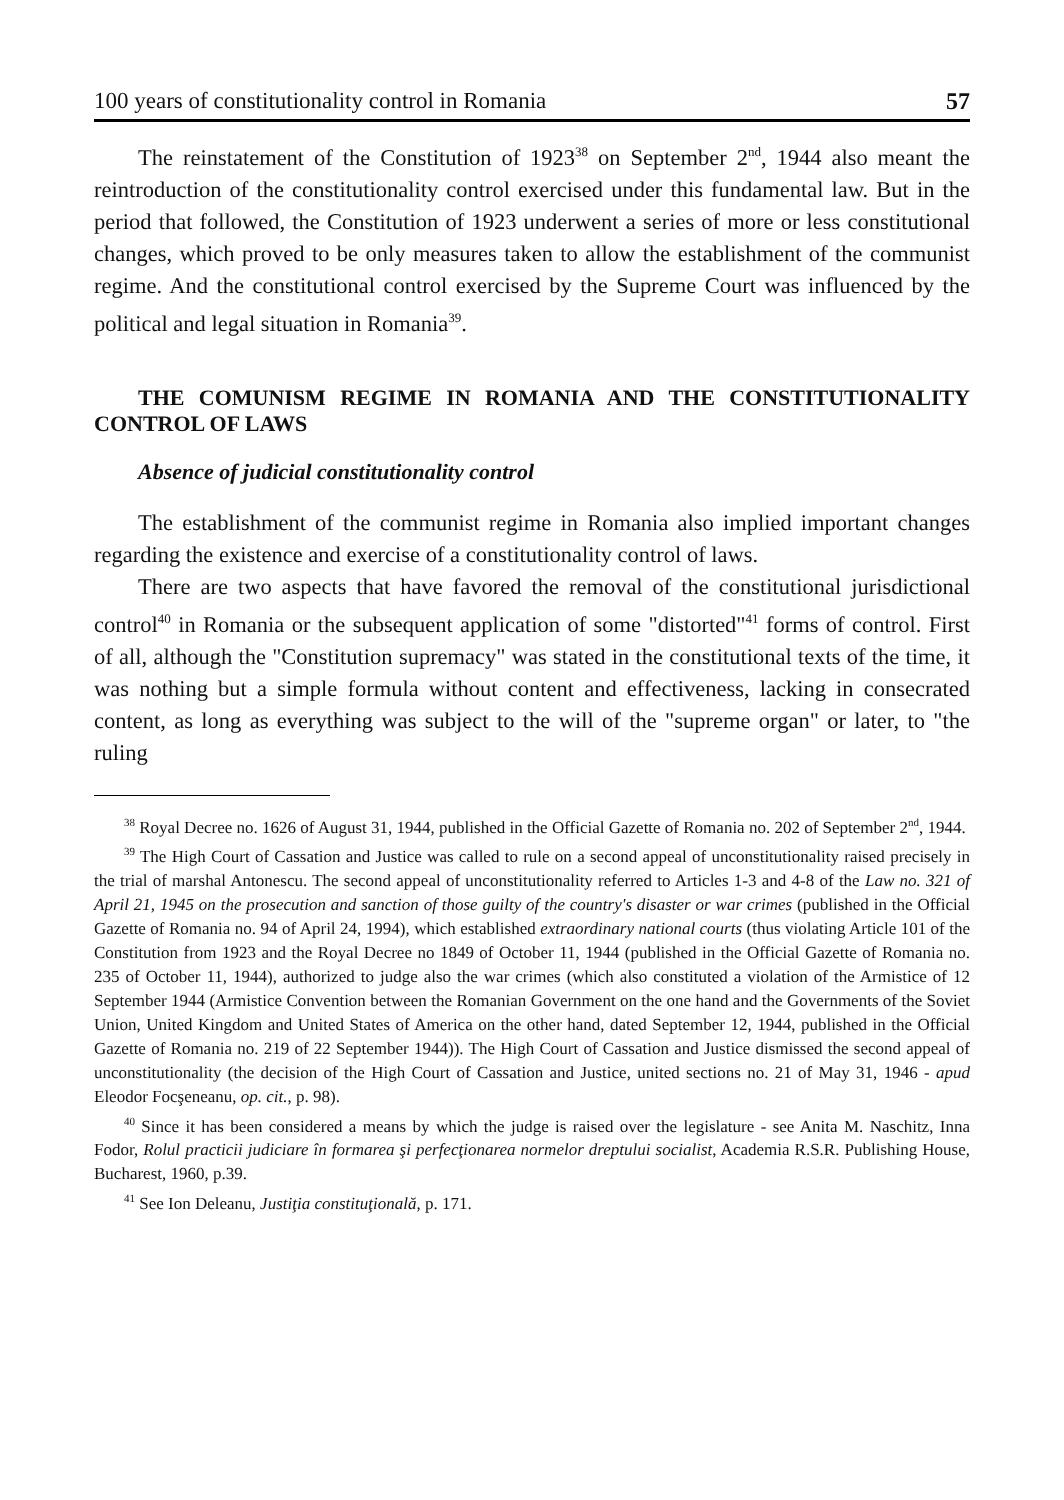100 years of constitutionality control in Romania 57
The reinstatement of the Constitution of 1923<sup>38</sup> on September 2<sup>nd</sup>, 1944 also meant the reintroduction of the constitutionality control exercised under this fundamental law. But in the period that followed, the Constitution of 1923 underwent a series of more or less constitutional changes, which proved to be only measures taken to allow the establishment of the communist regime. And the constitutional control exercised by the Supreme Court was influenced by the political and legal situation in Romania<sup>39</sup>.
THE COMUNISM REGIME IN ROMANIA AND THE CONSTITUTIONALITY CONTROL OF LAWS
Absence of judicial constitutionality control
The establishment of the communist regime in Romania also implied important changes regarding the existence and exercise of a constitutionality control of laws.
There are two aspects that have favored the removal of the constitutional jurisdictional control<sup>40</sup> in Romania or the subsequent application of some "distorted"<sup>41</sup> forms of control. First of all, although the "Constitution supremacy" was stated in the constitutional texts of the time, it was nothing but a simple formula without content and effectiveness, lacking in consecrated content, as long as everything was subject to the will of the "supreme organ" or later, to "the ruling
<sup>38</sup> Royal Decree no. 1626 of August 31, 1944, published in the Official Gazette of Romania no. 202 of September 2<sup>nd</sup>, 1944.
<sup>39</sup> The High Court of Cassation and Justice was called to rule on a second appeal of unconstitutionality raised precisely in the trial of marshal Antonescu. The second appeal of unconstitutionality referred to Articles 1-3 and 4-8 of the Law no. 321 of April 21, 1945 on the prosecution and sanction of those guilty of the country's disaster or war crimes (published in the Official Gazette of Romania no. 94 of April 24, 1994), which established extraordinary national courts (thus violating Article 101 of the Constitution from 1923 and the Royal Decree no 1849 of October 11, 1944 (published in the Official Gazette of Romania no. 235 of October 11, 1944), authorized to judge also the war crimes (which also constituted a violation of the Armistice of 12 September 1944 (Armistice Convention between the Romanian Government on the one hand and the Governments of the Soviet Union, United Kingdom and United States of America on the other hand, dated September 12, 1944, published in the Official Gazette of Romania no. 219 of 22 September 1944)). The High Court of Cassation and Justice dismissed the second appeal of unconstitutionality (the decision of the High Court of Cassation and Justice, united sections no. 21 of May 31, 1946 - apud Eleodor Focşeneanu, op. cit., p. 98).
<sup>40</sup> Since it has been considered a means by which the judge is raised over the legislature - see Anita M. Naschitz, Inna Fodor, Rolul practicii judiciare în formarea şi perfecţionarea normelor dreptului socialist, Academia R.S.R. Publishing House, Bucharest, 1960, p.39.
<sup>41</sup> See Ion Deleanu, Justiţia constituţională, p. 171.